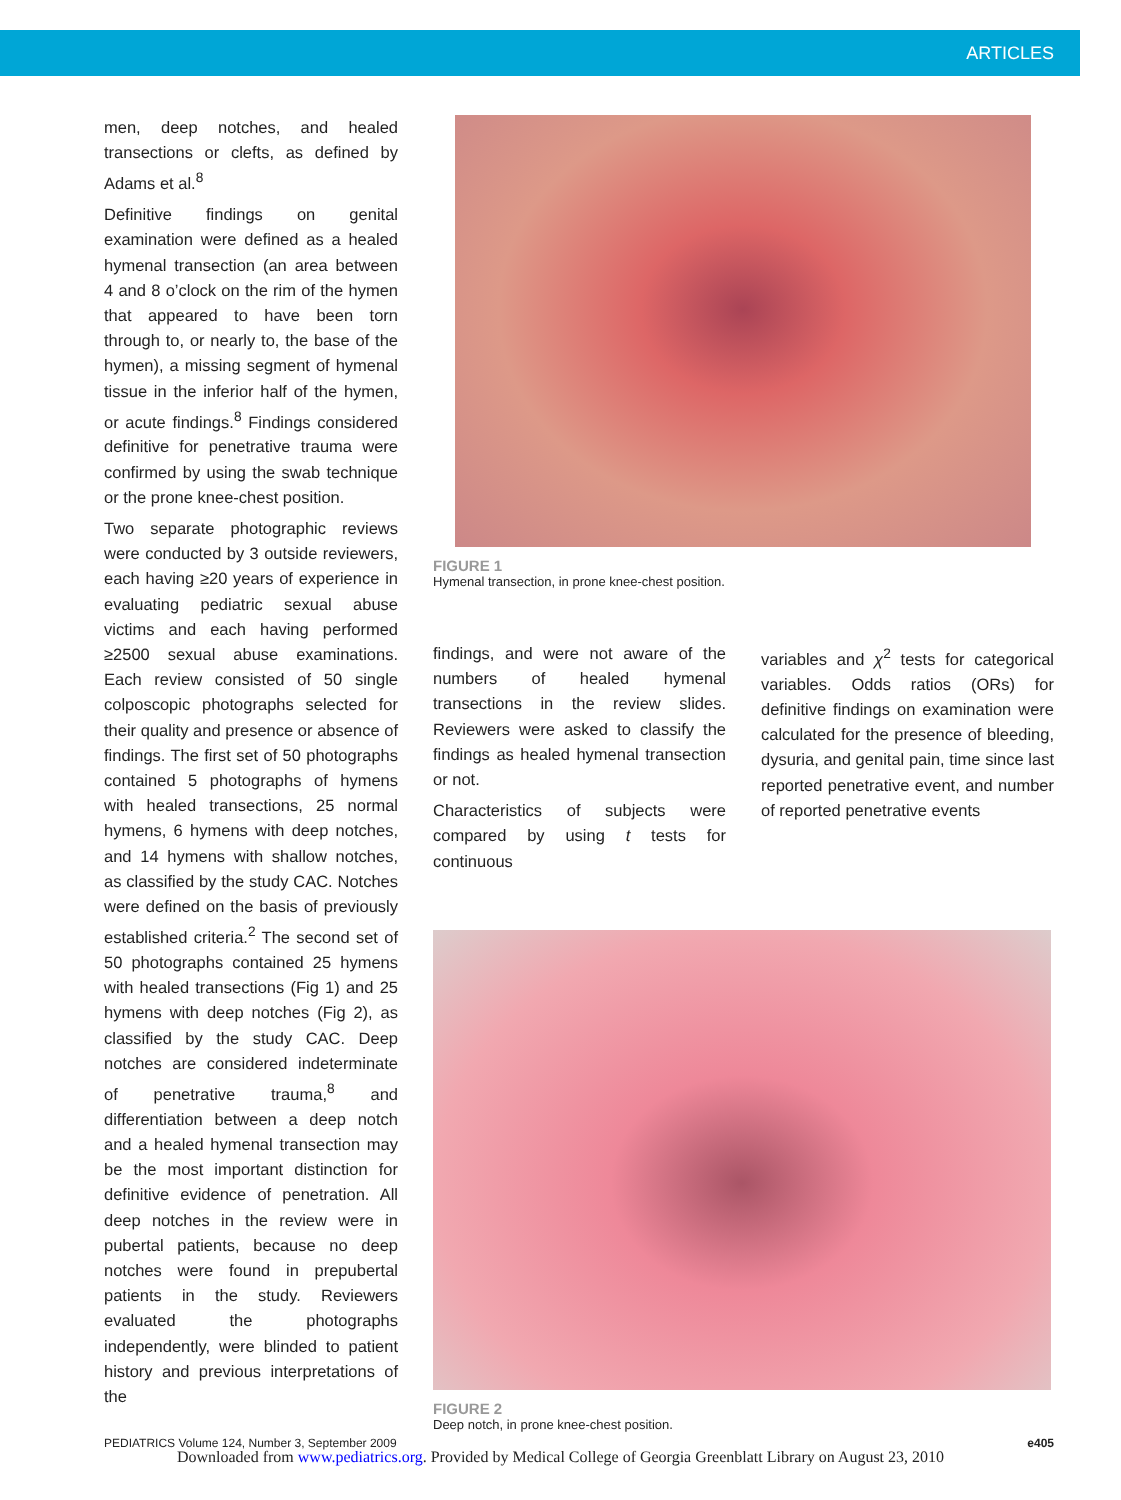ARTICLES
men, deep notches, and healed transections or clefts, as defined by Adams et al.<sup>8</sup>
Definitive findings on genital examination were defined as a healed hymenal transection (an area between 4 and 8 o’clock on the rim of the hymen that appeared to have been torn through to, or nearly to, the base of the hymen), a missing segment of hymenal tissue in the inferior half of the hymen, or acute findings.<sup>8</sup> Findings considered definitive for penetrative trauma were confirmed by using the swab technique or the prone knee-chest position.
Two separate photographic reviews were conducted by 3 outside reviewers, each having ≥20 years of experience in evaluating pediatric sexual abuse victims and each having performed ≥2500 sexual abuse examinations. Each review consisted of 50 single colposcopic photographs selected for their quality and presence or absence of findings. The first set of 50 photographs contained 5 photographs of hymens with healed transections, 25 normal hymens, 6 hymens with deep notches, and 14 hymens with shallow notches, as classified by the study CAC. Notches were defined on the basis of previously established criteria.<sup>2</sup> The second set of 50 photographs contained 25 hymens with healed transections (Fig 1) and 25 hymens with deep notches (Fig 2), as classified by the study CAC. Deep notches are considered indeterminate of penetrative trauma,<sup>8</sup> and differentiation between a deep notch and a healed hymenal transection may be the most important distinction for definitive evidence of penetration. All deep notches in the review were in pubertal patients, because no deep notches were found in prepubertal patients in the study. Reviewers evaluated the photographs independently, were blinded to patient history and previous interpretations of the
FIGURE 1
Hymenal transection, in prone knee-chest position.
findings, and were not aware of the numbers of healed hymenal transections in the review slides. Reviewers were asked to classify the findings as healed hymenal transection or not.
Characteristics of subjects were compared by using t tests for continuous
variables and χ<sup>2</sup> tests for categorical variables. Odds ratios (ORs) for definitive findings on examination were calculated for the presence of bleeding, dysuria, and genital pain, time since last reported penetrative event, and number of reported penetrative events
FIGURE 2
Deep notch, in prone knee-chest position.
PEDIATRICS Volume 124, Number 3, September 2009 e405
Downloaded from www.pediatrics.org. Provided by Medical College of Georgia Greenblatt Library on August 23, 2010